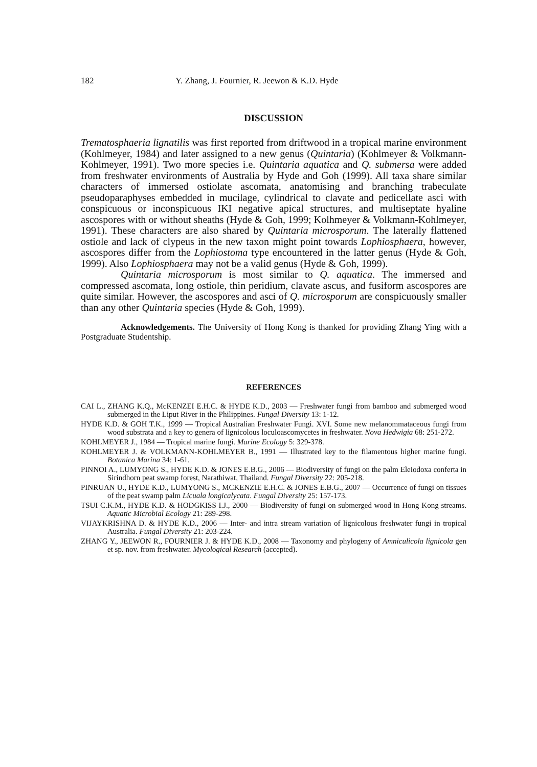182 Y. Zhang, J. Fournier, R. Jeewon & K.D. Hyde
DISCUSSION
Trematosphaeria lignatilis was first reported from driftwood in a tropical marine environment (Kohlmeyer, 1984) and later assigned to a new genus (Quintaria) (Kohlmeyer & Volkmann-Kohlmeyer, 1991). Two more species i.e. Quintaria aquatica and Q. submersa were added from freshwater environments of Australia by Hyde and Goh (1999). All taxa share similar characters of immersed ostiolate ascomata, anatomising and branching trabeculate pseudoparaphyses embedded in mucilage, cylindrical to clavate and pedicellate asci with conspicuous or inconspicuous IKI negative apical structures, and multiseptate hyaline ascospores with or without sheaths (Hyde & Goh, 1999; Kolhmeyer & Volkmann-Kohlmeyer, 1991). These characters are also shared by Quintaria microsporum. The laterally flattened ostiole and lack of clypeus in the new taxon might point towards Lophiosphaera, however, ascospores differ from the Lophiostoma type encountered in the latter genus (Hyde & Goh, 1999). Also Lophiosphaera may not be a valid genus (Hyde & Goh, 1999).
Quintaria microsporum is most similar to Q. aquatica. The immersed and compressed ascomata, long ostiole, thin peridium, clavate ascus, and fusiform ascospores are quite similar. However, the ascospores and asci of Q. microsporum are conspicuously smaller than any other Quintaria species (Hyde & Goh, 1999).
Acknowledgements. The University of Hong Kong is thanked for providing Zhang Ying with a Postgraduate Studentship.
REFERENCES
CAI L., ZHANG K.Q., McKENZEI E.H.C. & HYDE K.D., 2003 — Freshwater fungi from bamboo and submerged wood submerged in the Liput River in the Philippines. Fungal Diversity 13: 1-12.
HYDE K.D. & GOH T.K., 1999 — Tropical Australian Freshwater Fungi. XVI. Some new melanommataceous fungi from wood substrata and a key to genera of lignicolous loculoascomycetes in freshwater. Nova Hedwigia 68: 251-272.
KOHLMEYER J., 1984 — Tropical marine fungi. Marine Ecology 5: 329-378.
KOHLMEYER J. & VOLKMANN-KOHLMEYER B., 1991 — Illustrated key to the filamentous higher marine fungi. Botanica Marina 34: 1-61.
PINNOI A., LUMYONG S., HYDE K.D. & JONES E.B.G., 2006 — Biodiversity of fungi on the palm Eleiodoxa conferta in Sirindhorn peat swamp forest, Narathiwat, Thailand. Fungal Diversity 22: 205-218.
PINRUAN U., HYDE K.D., LUMYONG S., MCKENZIE E.H.C. & JONES E.B.G., 2007 — Occurrence of fungi on tissues of the peat swamp palm Licuala longicalycata. Fungal Diversity 25: 157-173.
TSUI C.K.M., HYDE K.D. & HODGKISS I.J., 2000 — Biodiversity of fungi on submerged wood in Hong Kong streams. Aquatic Microbial Ecology 21: 289-298.
VIJAYKRISHNA D. & HYDE K.D., 2006 — Inter- and intra stream variation of lignicolous freshwater fungi in tropical Australia. Fungal Diversity 21: 203-224.
ZHANG Y., JEEWON R., FOURNIER J. & HYDE K.D., 2008 — Taxonomy and phylogeny of Amniculicola lignicola gen et sp. nov. from freshwater. Mycological Research (accepted).